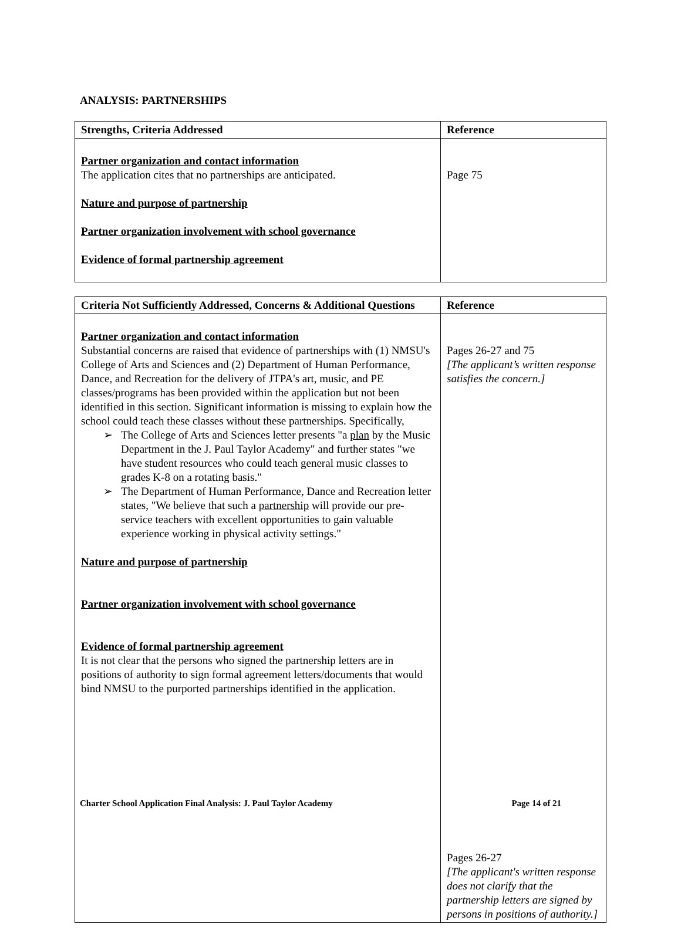ANALYSIS: PARTNERSHIPS
| Strengths, Criteria Addressed | Reference |
| --- | --- |
| Partner organization and contact information The application cites that no partnerships are anticipated. Nature and purpose of partnership Partner organization involvement with school governance Evidence of formal partnership agreement | Page 75 |
| Criteria Not Sufficiently Addressed, Concerns & Additional Questions | Reference |
| --- | --- |
| Partner organization and contact information Substantial concerns are raised that evidence of partnerships with (1) NMSU's College of Arts and Sciences and (2) Department of Human Performance, Dance, and Recreation for the delivery of JTPA's art, music, and PE classes/programs has been provided within the application but not been identified in this section. Significant information is missing to explain how the school could teach these classes without these partnerships. Specifically, ➢ The College of Arts and Sciences letter presents "a plan by the Music Department in the J. Paul Taylor Academy" and further states "we have student resources who could teach general music classes to grades K-8 on a rotating basis." ➢ The Department of Human Performance, Dance and Recreation letter states, "We believe that such a partnership will provide our pre-service teachers with excellent opportunities to gain valuable experience working in physical activity settings." Nature and purpose of partnership Partner organization involvement with school governance Evidence of formal partnership agreement It is not clear that the persons who signed the partnership letters are in positions of authority to sign formal agreement letters/documents that would bind NMSU to the purported partnerships identified in the application. | Pages 26-27 and 75 [The applicant’s written response satisfies the concern.] Pages 26-27 [The applicant's written response does not clarify that the partnership letters are signed by persons in positions of authority.] |
Charter School Application Final Analysis: J. Paul Taylor Academy Page 14 of 21